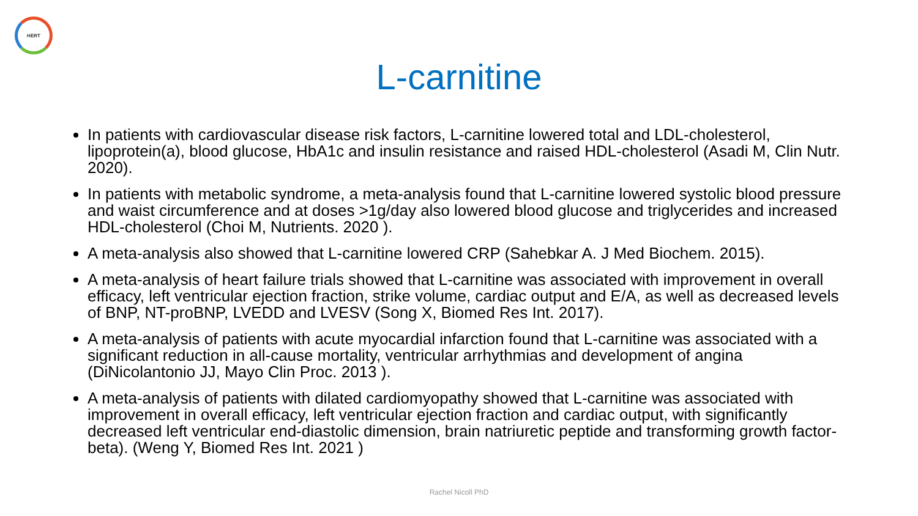HERT
L-carnitine
In patients with cardiovascular disease risk factors, L-carnitine lowered total and LDL-cholesterol, lipoprotein(a), blood glucose, HbA1c and insulin resistance and raised HDL-cholesterol (Asadi M, Clin Nutr. 2020).
In patients with metabolic syndrome, a meta-analysis found that L-carnitine lowered systolic blood pressure and waist circumference and at doses >1g/day also lowered blood glucose and triglycerides and increased HDL-cholesterol (Choi M, Nutrients. 2020 ).
A meta-analysis also showed that L-carnitine lowered CRP (Sahebkar A. J Med Biochem. 2015).
A meta-analysis of heart failure trials showed that L-carnitine was associated with improvement in overall efficacy, left ventricular ejection fraction, strike volume, cardiac output and E/A, as well as decreased levels of BNP, NT-proBNP, LVEDD and LVESV (Song X, Biomed Res Int. 2017).
A meta-analysis of patients with acute myocardial infarction found that L-carnitine was associated with a significant reduction in all-cause mortality, ventricular arrhythmias and development of angina (DiNicolantonio JJ, Mayo Clin Proc. 2013 ).
A meta-analysis of patients with dilated cardiomyopathy showed that L-carnitine was associated with improvement in overall efficacy, left ventricular ejection fraction and cardiac output, with significantly decreased left ventricular end-diastolic dimension, brain natriuretic peptide and transforming growth factor-beta). (Weng Y, Biomed Res Int. 2021 )
Rachel Nicoll PhD